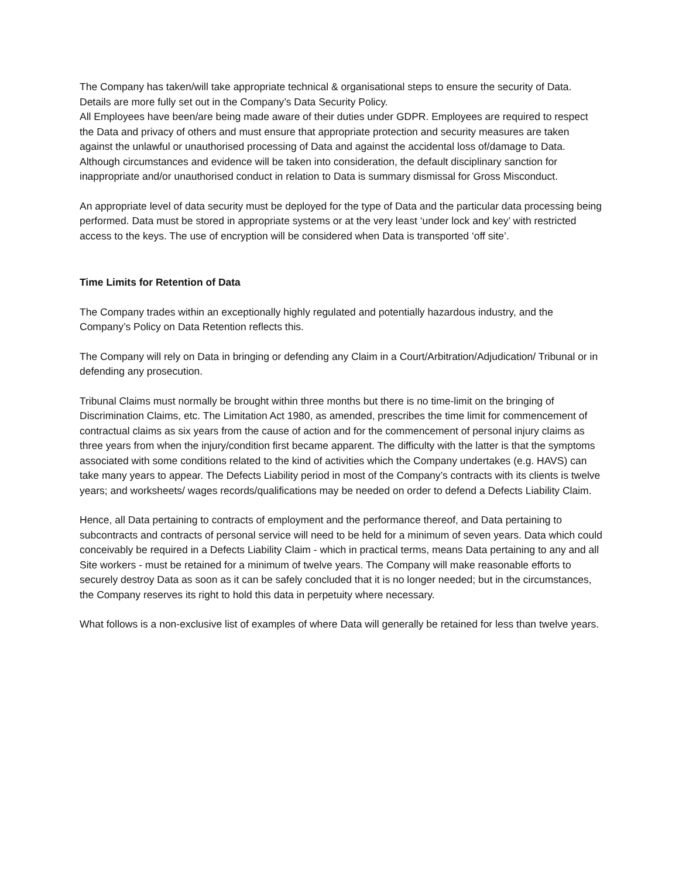The Company has taken/will take appropriate technical & organisational steps to ensure the security of Data. Details are more fully set out in the Company’s Data Security Policy.
All Employees have been/are being made aware of their duties under GDPR. Employees are required to respect the Data and privacy of others and must ensure that appropriate protection and security measures are taken against the unlawful or unauthorised processing of Data and against the accidental loss of/damage to Data. Although circumstances and evidence will be taken into consideration, the default disciplinary sanction for inappropriate and/or unauthorised conduct in relation to Data is summary dismissal for Gross Misconduct.
An appropriate level of data security must be deployed for the type of Data and the particular data processing being performed. Data must be stored in appropriate systems or at the very least ‘under lock and key’ with restricted access to the keys. The use of encryption will be considered when Data is transported ‘off site’.
Time Limits for Retention of Data
The Company trades within an exceptionally highly regulated and potentially hazardous industry, and the Company’s Policy on Data Retention reflects this.
The Company will rely on Data in bringing or defending any Claim in a Court/Arbitration/Adjudication/ Tribunal or in defending any prosecution.
Tribunal Claims must normally be brought within three months but there is no time-limit on the bringing of Discrimination Claims, etc. The Limitation Act 1980, as amended, prescribes the time limit for commencement of contractual claims as six years from the cause of action and for the commencement of personal injury claims as three years from when the injury/condition first became apparent. The difficulty with the latter is that the symptoms associated with some conditions related to the kind of activities which the Company undertakes (e.g. HAVS) can take many years to appear. The Defects Liability period in most of the Company’s contracts with its clients is twelve years; and worksheets/ wages records/qualifications may be needed on order to defend a Defects Liability Claim.
Hence, all Data pertaining to contracts of employment and the performance thereof, and Data pertaining to subcontracts and contracts of personal service will need to be held for a minimum of seven years. Data which could conceivably be required in a Defects Liability Claim - which in practical terms, means Data pertaining to any and all Site workers - must be retained for a minimum of twelve years. The Company will make reasonable efforts to securely destroy Data as soon as it can be safely concluded that it is no longer needed; but in the circumstances, the Company reserves its right to hold this data in perpetuity where necessary.
What follows is a non-exclusive list of examples of where Data will generally be retained for less than twelve years.